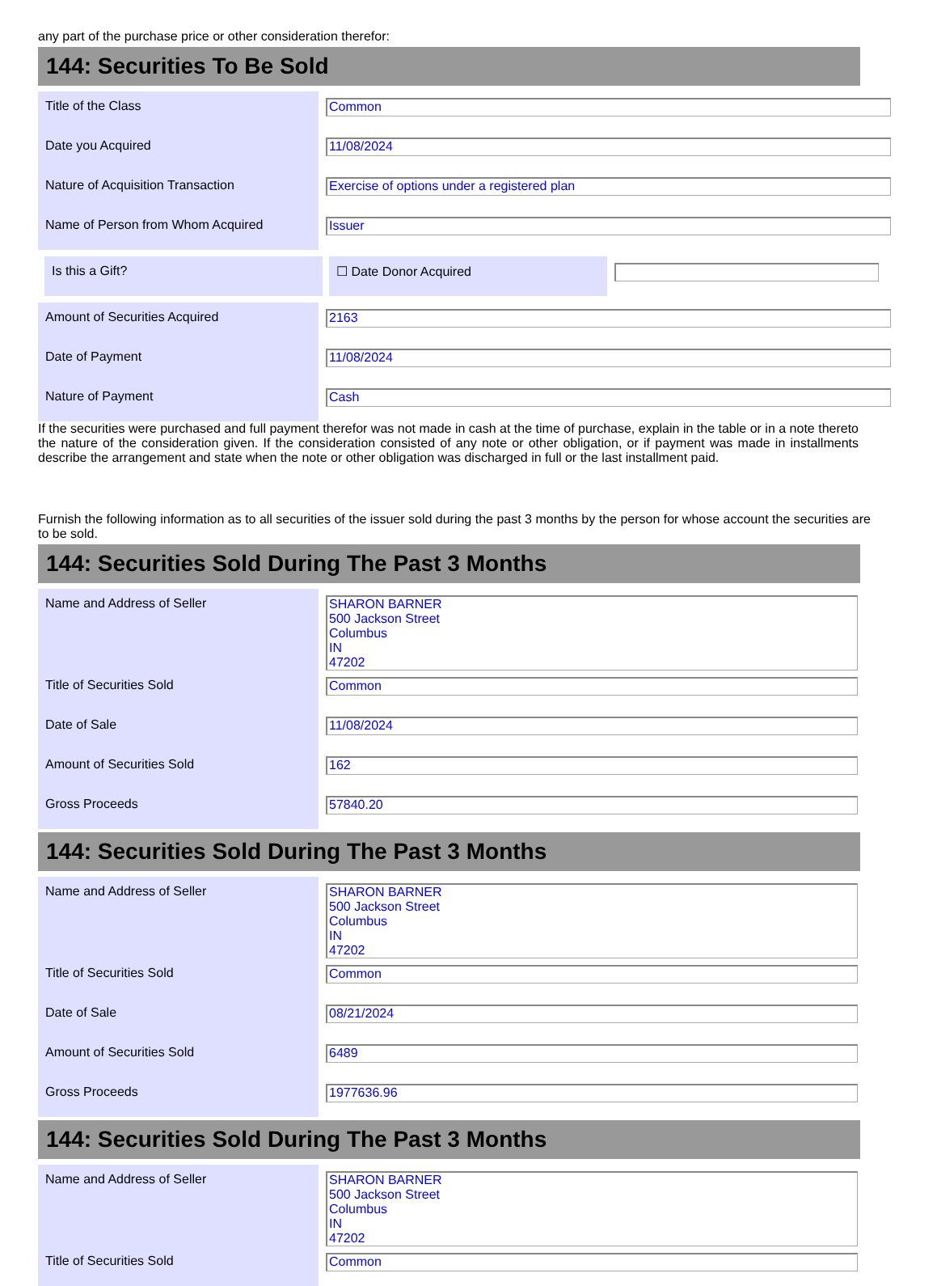any part of the purchase price or other consideration therefor:
144: Securities To Be Sold
| Title of the Class | Common |
| Date you Acquired | 11/08/2024 |
| Nature of Acquisition Transaction | Exercise of options under a registered plan |
| Name of Person from Whom Acquired | Issuer |
| Is this a Gift? | | ☐ Date Donor Acquired | |
| Amount of Securities Acquired | 2163 |
| Date of Payment | 11/08/2024 |
| Nature of Payment | Cash |
If the securities were purchased and full payment therefor was not made in cash at the time of purchase, explain in the table or in a note thereto the nature of the consideration given. If the consideration consisted of any note or other obligation, or if payment was made in installments describe the arrangement and state when the note or other obligation was discharged in full or the last installment paid.
Furnish the following information as to all securities of the issuer sold during the past 3 months by the person for whose account the securities are to be sold.
144: Securities Sold During The Past 3 Months
| Name and Address of Seller | SHARON BARNER 500 Jackson Street Columbus IN 47202 |
| Title of Securities Sold | Common |
| Date of Sale | 11/08/2024 |
| Amount of Securities Sold | 162 |
| Gross Proceeds | 57840.20 |
144: Securities Sold During The Past 3 Months
| Name and Address of Seller | SHARON BARNER 500 Jackson Street Columbus IN 47202 |
| Title of Securities Sold | Common |
| Date of Sale | 08/21/2024 |
| Amount of Securities Sold | 6489 |
| Gross Proceeds | 1977636.96 |
144: Securities Sold During The Past 3 Months
| Name and Address of Seller | SHARON BARNER 500 Jackson Street Columbus IN 47202 |
| Title of Securities Sold | Common |